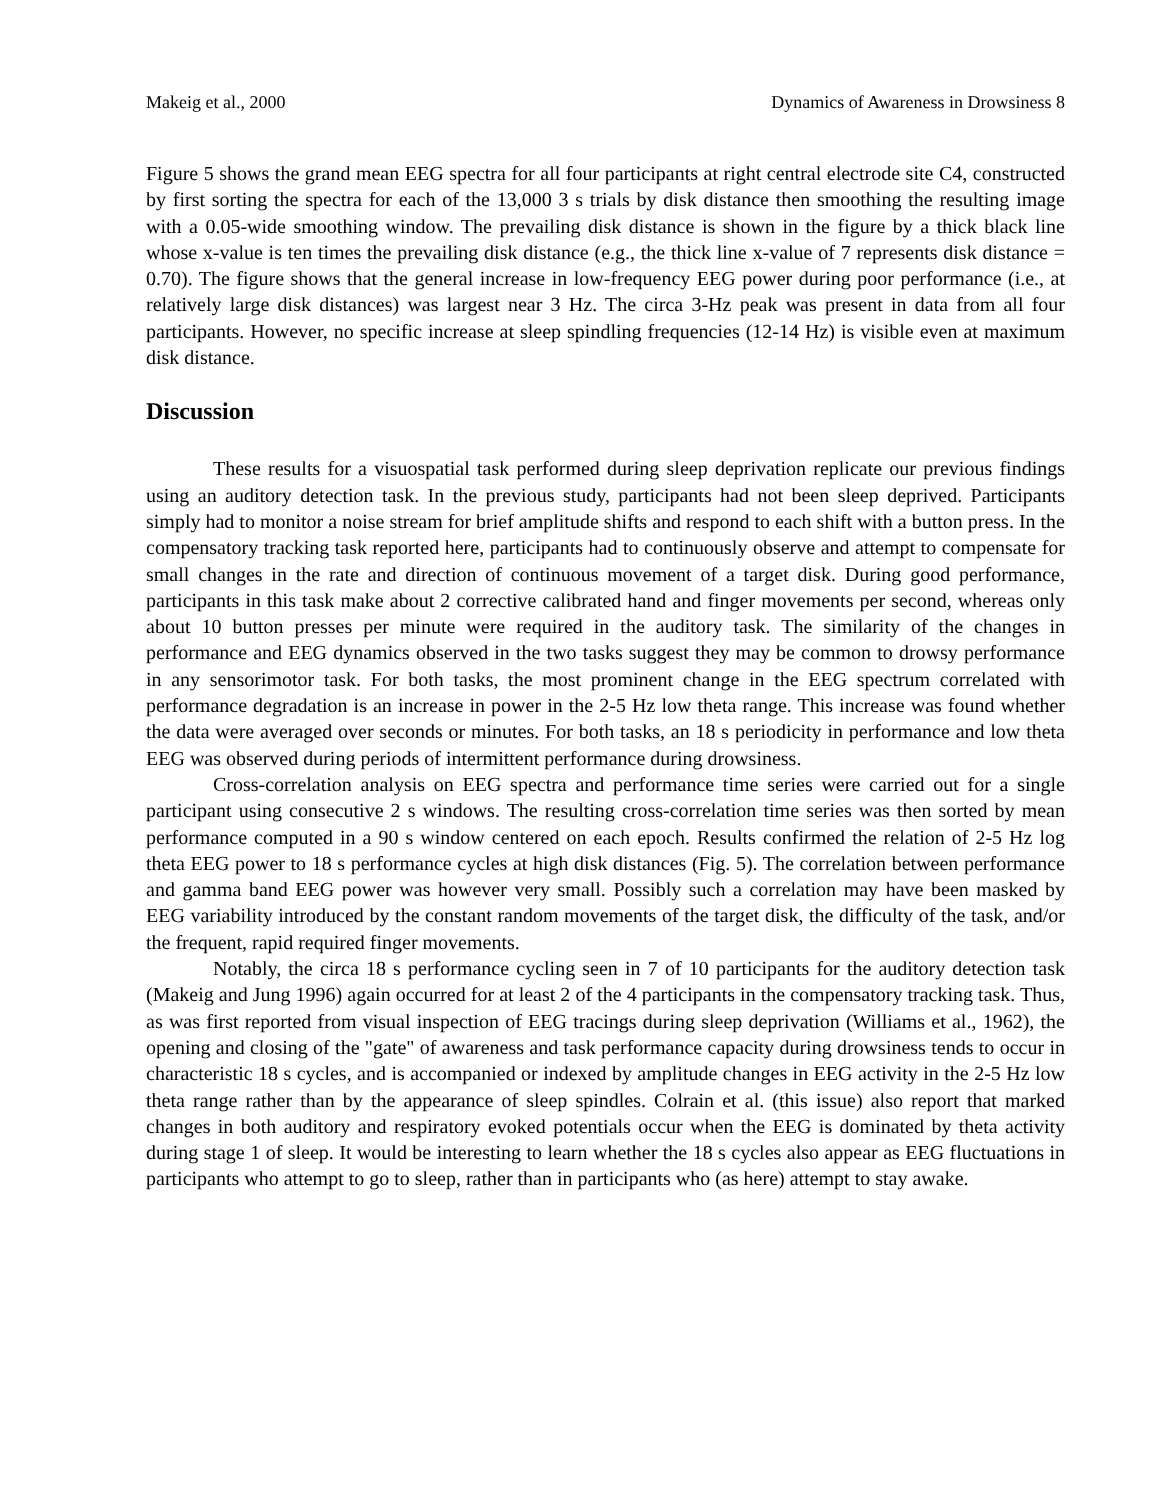Makeig et al., 2000 Dynamics of Awareness in Drowsiness 8
Figure 5 shows the grand mean EEG spectra for all four participants at right central electrode site C4, constructed by first sorting the spectra for each of the 13,000 3 s trials by disk distance then smoothing the resulting image with a 0.05-wide smoothing window. The prevailing disk distance is shown in the figure by a thick black line whose x-value is ten times the prevailing disk distance (e.g., the thick line x-value of 7 represents disk distance = 0.70). The figure shows that the general increase in low-frequency EEG power during poor performance (i.e., at relatively large disk distances) was largest near 3 Hz. The circa 3-Hz peak was present in data from all four participants. However, no specific increase at sleep spindling frequencies (12-14 Hz) is visible even at maximum disk distance.
Discussion
These results for a visuospatial task performed during sleep deprivation replicate our previous findings using an auditory detection task. In the previous study, participants had not been sleep deprived. Participants simply had to monitor a noise stream for brief amplitude shifts and respond to each shift with a button press. In the compensatory tracking task reported here, participants had to continuously observe and attempt to compensate for small changes in the rate and direction of continuous movement of a target disk. During good performance, participants in this task make about 2 corrective calibrated hand and finger movements per second, whereas only about 10 button presses per minute were required in the auditory task. The similarity of the changes in performance and EEG dynamics observed in the two tasks suggest they may be common to drowsy performance in any sensorimotor task. For both tasks, the most prominent change in the EEG spectrum correlated with performance degradation is an increase in power in the 2-5 Hz low theta range. This increase was found whether the data were averaged over seconds or minutes. For both tasks, an 18 s periodicity in performance and low theta EEG was observed during periods of intermittent performance during drowsiness.
Cross-correlation analysis on EEG spectra and performance time series were carried out for a single participant using consecutive 2 s windows. The resulting cross-correlation time series was then sorted by mean performance computed in a 90 s window centered on each epoch. Results confirmed the relation of 2-5 Hz log theta EEG power to 18 s performance cycles at high disk distances (Fig. 5). The correlation between performance and gamma band EEG power was however very small. Possibly such a correlation may have been masked by EEG variability introduced by the constant random movements of the target disk, the difficulty of the task, and/or the frequent, rapid required finger movements.
Notably, the circa 18 s performance cycling seen in 7 of 10 participants for the auditory detection task (Makeig and Jung 1996) again occurred for at least 2 of the 4 participants in the compensatory tracking task. Thus, as was first reported from visual inspection of EEG tracings during sleep deprivation (Williams et al., 1962), the opening and closing of the "gate" of awareness and task performance capacity during drowsiness tends to occur in characteristic 18 s cycles, and is accompanied or indexed by amplitude changes in EEG activity in the 2-5 Hz low theta range rather than by the appearance of sleep spindles. Colrain et al. (this issue) also report that marked changes in both auditory and respiratory evoked potentials occur when the EEG is dominated by theta activity during stage 1 of sleep. It would be interesting to learn whether the 18 s cycles also appear as EEG fluctuations in participants who attempt to go to sleep, rather than in participants who (as here) attempt to stay awake.